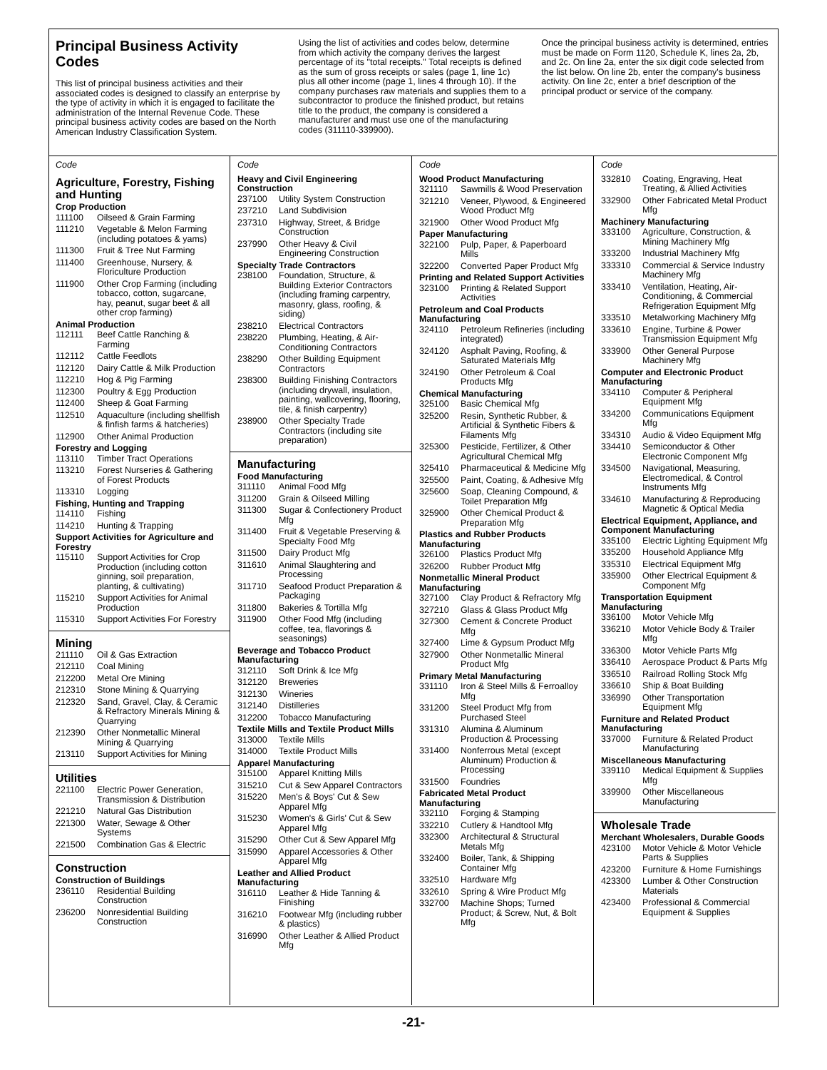Principal Business Activity Codes
This list of principal business activities and their associated codes is designed to classify an enterprise by the type of activity in which it is engaged to facilitate the administration of the Internal Revenue Code. These principal business activity codes are based on the North American Industry Classification System.
Using the list of activities and codes below, determine from which activity the company derives the largest percentage of its "total receipts." Total receipts is defined as the sum of gross receipts or sales (page 1, line 1c) plus all other income (page 1, lines 4 through 10). If the company purchases raw materials and supplies them to a subcontractor to produce the finished product, but retains title to the product, the company is considered a manufacturer and must use one of the manufacturing codes (311110-339900).
Once the principal business activity is determined, entries must be made on Form 1120, Schedule K, lines 2a, 2b, and 2c. On line 2a, enter the six digit code selected from the list below. On line 2b, enter the company's business activity. On line 2c, enter a brief description of the principal product or service of the company.
Code
Agriculture, Forestry, Fishing and Hunting
Crop Production
111100 Oilseed & Grain Farming
111210 Vegetable & Melon Farming (including potatoes & yams)
111300 Fruit & Tree Nut Farming
111400 Greenhouse, Nursery, & Floriculture Production
111900 Other Crop Farming (including tobacco, cotton, sugarcane, hay, peanut, sugar beet & all other crop farming)
Animal Production
112111 Beef Cattle Ranching & Farming
112112 Cattle Feedlots
112120 Dairy Cattle & Milk Production
112210 Hog & Pig Farming
112300 Poultry & Egg Production
112400 Sheep & Goat Farming
112510 Aquaculture (including shellfish & finfish farms & hatcheries)
112900 Other Animal Production
Forestry and Logging
113110 Timber Tract Operations
113210 Forest Nurseries & Gathering of Forest Products
113310 Logging
Fishing, Hunting and Trapping
114110 Fishing
114210 Hunting & Trapping
Support Activities for Agriculture and Forestry
115110 Support Activities for Crop Production (including cotton ginning, soil preparation, planting, & cultivating)
115210 Support Activities for Animal Production
115310 Support Activities For Forestry
Mining
211110 Oil & Gas Extraction
212110 Coal Mining
212200 Metal Ore Mining
212310 Stone Mining & Quarrying
212320 Sand, Gravel, Clay, & Ceramic & Refractory Minerals Mining & Quarrying
212390 Other Nonmetallic Mineral Mining & Quarrying
213110 Support Activities for Mining
Utilities
221100 Electric Power Generation, Transmission & Distribution
221210 Natural Gas Distribution
221300 Water, Sewage & Other Systems
221500 Combination Gas & Electric
Construction
Construction of Buildings
236110 Residential Building Construction
236200 Nonresidential Building Construction
Code
Heavy and Civil Engineering Construction
237100 Utility System Construction
237210 Land Subdivision
237310 Highway, Street, & Bridge Construction
237990 Other Heavy & Civil Engineering Construction
Specialty Trade Contractors
238100 Foundation, Structure, & Building Exterior Contractors (including framing carpentry, masonry, glass, roofing, & siding)
238210 Electrical Contractors
238220 Plumbing, Heating, & Air-Conditioning Contractors
238290 Other Building Equipment Contractors
238300 Building Finishing Contractors (including drywall, insulation, painting, wallcovering, flooring, tile, & finish carpentry)
238900 Other Specialty Trade Contractors (including site preparation)
Manufacturing
Food Manufacturing
311110 Animal Food Mfg
311200 Grain & Oilseed Milling
311300 Sugar & Confectionery Product Mfg
311400 Fruit & Vegetable Preserving & Specialty Food Mfg
311500 Dairy Product Mfg
311610 Animal Slaughtering and Processing
311710 Seafood Product Preparation & Packaging
311800 Bakeries & Tortilla Mfg
311900 Other Food Mfg (including coffee, tea, flavorings & seasonings)
Beverage and Tobacco Product Manufacturing
312110 Soft Drink & Ice Mfg
312120 Breweries
312130 Wineries
312140 Distilleries
312200 Tobacco Manufacturing
Textile Mills and Textile Product Mills
313000 Textile Mills
314000 Textile Product Mills
Apparel Manufacturing
315100 Apparel Knitting Mills
315210 Cut & Sew Apparel Contractors
315220 Men's & Boys' Cut & Sew Apparel Mfg
315230 Women's & Girls' Cut & Sew Apparel Mfg
315290 Other Cut & Sew Apparel Mfg
315990 Apparel Accessories & Other Apparel Mfg
Leather and Allied Product Manufacturing
316110 Leather & Hide Tanning & Finishing
316210 Footwear Mfg (including rubber & plastics)
316990 Other Leather & Allied Product Mfg
Code
Wood Product Manufacturing
321110 Sawmills & Wood Preservation
321210 Veneer, Plywood, & Engineered Wood Product Mfg
321900 Other Wood Product Mfg
Paper Manufacturing
322100 Pulp, Paper, & Paperboard Mills
322200 Converted Paper Product Mfg
Printing and Related Support Activities
323100 Printing & Related Support Activities
Petroleum and Coal Products Manufacturing
324110 Petroleum Refineries (including integrated)
324120 Asphalt Paving, Roofing, & Saturated Materials Mfg
324190 Other Petroleum & Coal Products Mfg
Chemical Manufacturing
325100 Basic Chemical Mfg
325200 Resin, Synthetic Rubber, & Artificial & Synthetic Fibers & Filaments Mfg
325300 Pesticide, Fertilizer, & Other Agricultural Chemical Mfg
325410 Pharmaceutical & Medicine Mfg
325500 Paint, Coating, & Adhesive Mfg
325600 Soap, Cleaning Compound, & Toilet Preparation Mfg
325900 Other Chemical Product & Preparation Mfg
Plastics and Rubber Products Manufacturing
326100 Plastics Product Mfg
326200 Rubber Product Mfg
Nonmetallic Mineral Product Manufacturing
327100 Clay Product & Refractory Mfg
327210 Glass & Glass Product Mfg
327300 Cement & Concrete Product Mfg
327400 Lime & Gypsum Product Mfg
327900 Other Nonmetallic Mineral Product Mfg
Primary Metal Manufacturing
331110 Iron & Steel Mills & Ferroalloy Mfg
331200 Steel Product Mfg from Purchased Steel
331310 Alumina & Aluminum Production & Processing
331400 Nonferrous Metal (except Aluminum) Production & Processing
331500 Foundries
Fabricated Metal Product Manufacturing
332110 Forging & Stamping
332210 Cutlery & Handtool Mfg
332300 Architectural & Structural Metals Mfg
332400 Boiler, Tank, & Shipping Container Mfg
332510 Hardware Mfg
332610 Spring & Wire Product Mfg
332700 Machine Shops; Turned Product; & Screw, Nut, & Bolt Mfg
Code
332810 Coating, Engraving, Heat Treating, & Allied Activities
332900 Other Fabricated Metal Product Mfg
Machinery Manufacturing
333100 Agriculture, Construction, & Mining Machinery Mfg
333200 Industrial Machinery Mfg
333310 Commercial & Service Industry Machinery Mfg
333410 Ventilation, Heating, Air-Conditioning, & Commercial Refrigeration Equipment Mfg
333510 Metalworking Machinery Mfg
333610 Engine, Turbine & Power Transmission Equipment Mfg
333900 Other General Purpose Machinery Mfg
Computer and Electronic Product Manufacturing
334110 Computer & Peripheral Equipment Mfg
334200 Communications Equipment Mfg
334310 Audio & Video Equipment Mfg
334410 Semiconductor & Other Electronic Component Mfg
334500 Navigational, Measuring, Electromedical, & Control Instruments Mfg
334610 Manufacturing & Reproducing Magnetic & Optical Media
Electrical Equipment, Appliance, and Component Manufacturing
335100 Electric Lighting Equipment Mfg
335200 Household Appliance Mfg
335310 Electrical Equipment Mfg
335900 Other Electrical Equipment & Component Mfg
Transportation Equipment Manufacturing
336100 Motor Vehicle Mfg
336210 Motor Vehicle Body & Trailer Mfg
336300 Motor Vehicle Parts Mfg
336410 Aerospace Product & Parts Mfg
336510 Railroad Rolling Stock Mfg
336610 Ship & Boat Building
336990 Other Transportation Equipment Mfg
Furniture and Related Product Manufacturing
337000 Furniture & Related Product Manufacturing
Miscellaneous Manufacturing
339110 Medical Equipment & Supplies Mfg
339900 Other Miscellaneous Manufacturing
Wholesale Trade
Merchant Wholesalers, Durable Goods
423100 Motor Vehicle & Motor Vehicle Parts & Supplies
423200 Furniture & Home Furnishings
423300 Lumber & Other Construction Materials
423400 Professional & Commercial Equipment & Supplies
-21-